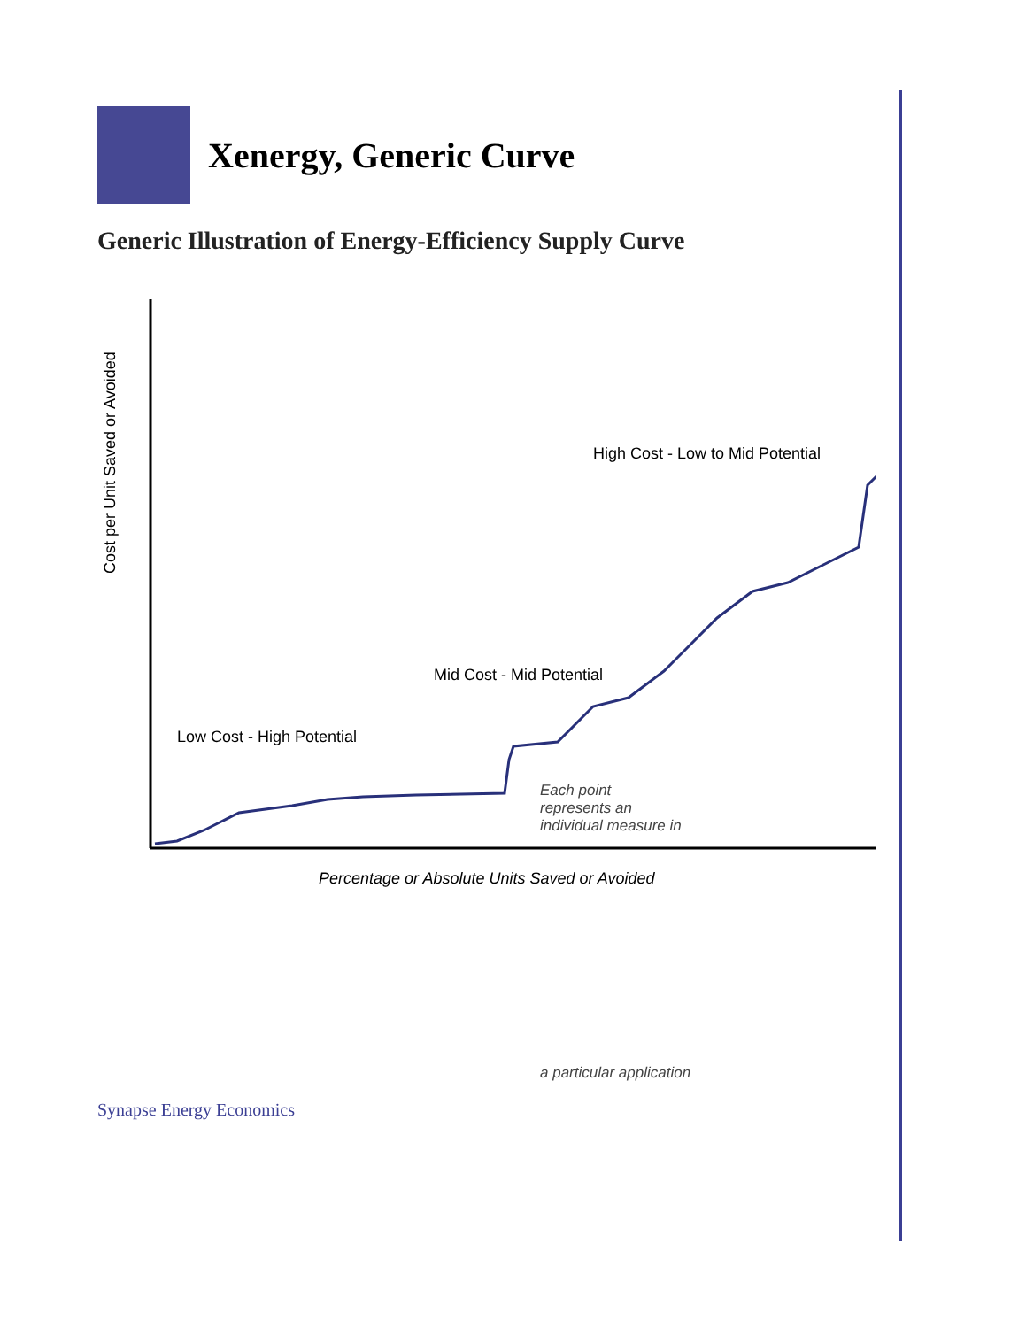Xenergy, Generic Curve
Generic Illustration of Energy-Efficiency Supply Curve
Cost per Unit Saved or Avoided
Percentage or Absolute Units Saved or Avoided
Low Cost - High Potential
Mid Cost - Mid Potential
High Cost - Low to Mid Potential
Each point
represents an
individual measure in
a particular application
Synapse Energy Economics